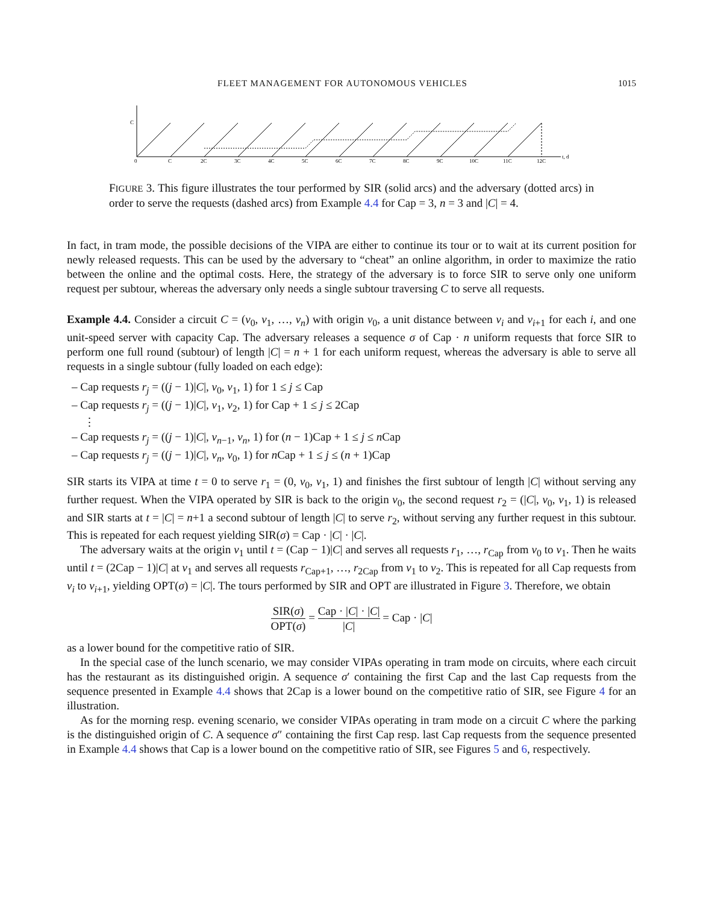FLEET MANAGEMENT FOR AUTONOMOUS VEHICLES 1015
C
0
C
2C
3C
4C
5C
6C
7C
8C
9C
10C
11C
12C
t, d
FIGURE 3. This figure illustrates the tour performed by SIR (solid arcs) and the adversary (dotted arcs) in order to serve the requests (dashed arcs) from Example 4.4 for Cap = 3, n = 3 and |C| = 4.
In fact, in tram mode, the possible decisions of the VIPA are either to continue its tour or to wait at its current position for newly released requests. This can be used by the adversary to “cheat” an online algorithm, in order to maximize the ratio between the online and the optimal costs. Here, the strategy of the adversary is to force SIR to serve only one uniform request per subtour, whereas the adversary only needs a single subtour traversing C to serve all requests.
Example 4.4. Consider a circuit C = (v<sub>0</sub>, v<sub>1</sub>, …, v<sub>n</sub>) with origin v<sub>0</sub>, a unit distance between v<sub>i</sub> and v<sub>i+1</sub> for each i, and one unit-speed server with capacity Cap. The adversary releases a sequence σ of Cap · n uniform requests that force SIR to perform one full round (subtour) of length |C| = n + 1 for each uniform request, whereas the adversary is able to serve all requests in a single subtour (fully loaded on each edge):
– Cap requests r<sub>j</sub> = ((j − 1)|C|, v<sub>0</sub>, v<sub>1</sub>, 1) for 1 ≤ j ≤ Cap
– Cap requests r<sub>j</sub> = ((j − 1)|C|, v<sub>1</sub>, v<sub>2</sub>, 1) for Cap + 1 ≤ j ≤ 2Cap
⋮
– Cap requests r<sub>j</sub> = ((j − 1)|C|, v<sub>n−1</sub>, v<sub>n</sub>, 1) for (n − 1)Cap + 1 ≤ j ≤ n Cap
– Cap requests r<sub>j</sub> = ((j − 1)|C|, v<sub>n</sub>, v<sub>0</sub>, 1) for n Cap + 1 ≤ j ≤ (n + 1)Cap
SIR starts its VIPA at time t = 0 to serve r<sub>1</sub> = (0, v<sub>0</sub>, v<sub>1</sub>, 1) and finishes the first subtour of length |C| without serving any further request. When the VIPA operated by SIR is back to the origin v<sub>0</sub>, the second request r<sub>2</sub> = (|C|, v<sub>0</sub>, v<sub>1</sub>, 1) is released and SIR starts at t = |C| = n+1 a second subtour of length |C| to serve r<sub>2</sub>, without serving any further request in this subtour. This is repeated for each request yielding SIR(σ) = Cap · |C| · |C|.
The adversary waits at the origin v<sub>1</sub> until t = (Cap − 1)|C| and serves all requests r<sub>1</sub>, …, r<sub>Cap</sub> from v<sub>0</sub> to v<sub>1</sub>. Then he waits until t = (2Cap − 1)|C| at v<sub>1</sub> and serves all requests r<sub>Cap+1</sub>, …, r<sub>2Cap</sub> from v<sub>1</sub> to v<sub>2</sub>. This is repeated for all Cap requests from v<sub>i</sub> to v<sub>i+1</sub>, yielding OPT(σ) = |C|. The tours performed by SIR and OPT are illustrated in Figure 3. Therefore, we obtain
SIR(σ) OPT(σ) = Cap · |C| · |C| |C| = Cap · |C|
as a lower bound for the competitive ratio of SIR.
In the special case of the lunch scenario, we may consider VIPAs operating in tram mode on circuits, where each circuit has the restaurant as its distinguished origin. A sequence σ′ containing the first Cap and the last Cap requests from the sequence presented in Example 4.4 shows that 2Cap is a lower bound on the competitive ratio of SIR, see Figure 4 for an illustration.
As for the morning resp. evening scenario, we consider VIPAs operating in tram mode on a circuit C where the parking is the distinguished origin of C. A sequence σ″ containing the first Cap resp. last Cap requests from the sequence presented in Example 4.4 shows that Cap is a lower bound on the competitive ratio of SIR, see Figures 5 and 6, respectively.